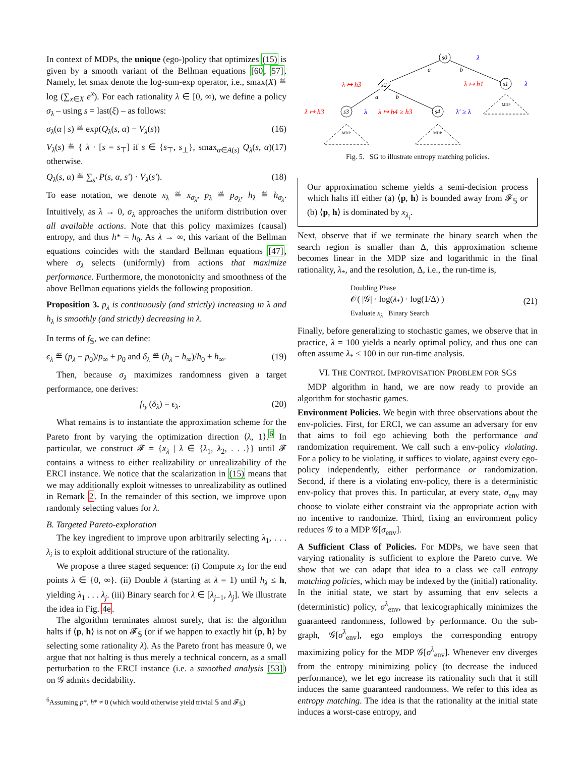In context of MDPs, the unique (ego-)policy that optimizes (15) is given by a smooth variant of the Bellman equations [60, 57]. Namely, let smax denote the log-sum-exp operator, i.e., smax(X) ≝ log (∑<sub>x∈X</sub> e<sup>x</sup>). For each rationality λ ∈ [0, ∞), we define a policy σ<sub>λ</sub> – using s = last(ξ) – as follows:
σ<sub>λ</sub>(α | s) ≝ exp(Q<sub>λ</sub>(s, α) − V<sub>λ</sub>(s)) (16)
V<sub>λ</sub>(s) ≝ { λ · [s = s<sub>⊤</sub>] if s ∈ {s<sub>⊤</sub>, s<sub>⊥</sub>}, smax<sub>α∈A(s)</sub> Q<sub>λ</sub>(s, α) otherwise. (17)
Q<sub>λ</sub>(s, α) ≝ ∑<sub>s′</sub> P(s, α, s′) · V<sub>λ</sub>(s′). (18)
To ease notation, we denote x<sub>λ</sub> ≝ x<sub>σ<sub>λ</sub></sub>, p<sub>λ</sub> ≝ p<sub>σ<sub>λ</sub></sub>, h<sub>λ</sub> ≝ h<sub>σ<sub>λ</sub></sub>. Intuitively, as λ → 0, σ<sub>λ</sub> approaches the uniform distribution over all available actions. Note that this policy maximizes (causal) entropy, and thus h* = h<sub>0</sub>. As λ → ∞, this variant of the Bellman equations coincides with the standard Bellman equations [47], where σ<sub>λ</sub> selects (uniformly) from actions that maximize performance. Furthermore, the monotonicity and smoothness of the above Bellman equations yields the following proposition.
Proposition 3. p<sub>λ</sub> is continuously (and strictly) increasing in λ and h<sub>λ</sub> is smoothly (and strictly) decreasing in λ.
In terms of f<sub>𝕊</sub>, we can define:
ϵ<sub>λ</sub> ≝ (p<sub>λ</sub> − p<sub>0</sub>)/p<sub>∞</sub> + p<sub>0</sub> and δ<sub>λ</sub> ≝ (h<sub>λ</sub> − h<sub>∞</sub>)/h<sub>0</sub> + h<sub>∞</sub>. (19)
Then, because σ<sub>λ</sub> maximizes randomness given a target performance, one derives:
f<sub>𝕊</sub> (δ<sub>λ</sub>) = ϵ<sub>λ</sub>. (20)
What remains is to instantiate the approximation scheme for the Pareto front by varying the optimization direction ⟨λ, 1⟩.<sup>6</sup> In particular, we construct 𝓕 = {x<sub>λ</sub> | λ ∈ {λ<sub>1</sub>, λ<sub>2</sub>, . . .}} until 𝓕 contains a witness to either realizability or unrealizability of the ERCI instance. We notice that the scalarization in (15) means that we may additionally exploit witnesses to unrealizability as outlined in Remark 2. In the remainder of this section, we improve upon randomly selecting values for λ.
B. Targeted Pareto-exploration
The key ingredient to improve upon arbitrarily selecting λ<sub>1</sub>, . . . λ<sub>i</sub> is to exploit additional structure of the rationality.
We propose a three staged sequence: (i) Compute x<sub>λ</sub> for the end points λ ∈ {0, ∞}. (ii) Double λ (starting at λ = 1) until h<sub>λ</sub> ≤ h, yielding λ<sub>1</sub> . . . λ<sub>j</sub>. (iii) Binary search for λ ∈ [λ<sub>j−1</sub>, λ<sub>j</sub>]. We illustrate the idea in Fig. 4e.
The algorithm terminates almost surely, that is: the algorithm halts if ⟨p, h⟩ is not on 𝓕<sub>𝕊</sub> (or if we happen to exactly hit ⟨p, h⟩ by selecting some rationality λ). As the Pareto front has measure 0, we argue that not halting is thus merely a technical concern, as a small perturbation to the ERCI instance (i.e. a smoothed analysis [53]) on 𝒢 admits decidability.
<sup>6</sup> Assuming p*, h* ≠ 0 (which would otherwise yield trivial 𝕊 and 𝓕<sub>𝕊</sub>)
s0
s1
s2
s3
s4
a
b
a
b
λ
λ
λ
λ ↦ h3
λ ↦ h1
λ ↦ h3
λ ↦ h4 ≥ h3
λ′ ≥ λ
MDP
MDP
MDP
Fig. 5. SG to illustrate entropy matching policies.
Our approximation scheme yields a semi-decision process which halts iff either (a) ⟨p, h⟩ is bounded away from 𝓕<sub>𝕊</sub> or (b) ⟨p, h⟩ is dominated by x<sub>λ<sub>i</sub></sub>.
Next, observe that if we terminate the binary search when the search region is smaller than Δ, this approximation scheme becomes linear in the MDP size and logarithmic in the final rationality, λ<sub>*</sub>, and the resolution, Δ, i.e., the run-time is,
Doubling Phase
𝒪( |𝒢| · log(λ<sub>*</sub>) · log(1/Δ) )
Evaluate x<sub>λ</sub> Binary Search (21)
Finally, before generalizing to stochastic games, we observe that in practice, λ = 100 yields a nearly optimal policy, and thus one can often assume λ<sub>*</sub> ≤ 100 in our run-time analysis.
VI. THE CONTROL IMPROVISATION PROBLEM FOR SGS
MDP algorithm in hand, we are now ready to provide an algorithm for stochastic games.
Environment Policies. We begin with three observations about the env-policies. First, for ERCI, we can assume an adversary for env that aims to foil ego achieving both the performance and randomization requirement. We call such a env-policy violating. For a policy to be violating, it suffices to violate, against every ego-policy independently, either performance or randomization. Second, if there is a violating env-policy, there is a deterministic env-policy that proves this. In particular, at every state, σ<sub>env</sub> may choose to violate either constraint via the appropriate action with no incentive to randomize. Third, fixing an environment policy reduces 𝒢 to a MDP 𝒢[σ<sub>env</sub>].
A Sufficient Class of Policies. For MDPs, we have seen that varying rationality is sufficient to explore the Pareto curve. We show that we can adapt that idea to a class we call entropy matching policies, which may be indexed by the (initial) rationality. In the initial state, we start by assuming that env selects a (deterministic) policy, σ<sup>λ</sup><sub>env</sub>, that lexicographically minimizes the guaranteed randomness, followed by performance. On the sub-graph, 𝒢[σ<sup>λ</sup><sub>env</sub>], ego employs the corresponding entropy maximizing policy for the MDP 𝒢[σ<sup>λ</sup><sub>env</sub>]. Whenever env diverges from the entropy minimizing policy (to decrease the induced performance), we let ego increase its rationality such that it still induces the same guaranteed randomness. We refer to this idea as entropy matching. The idea is that the rationality at the initial state induces a worst-case entropy, and